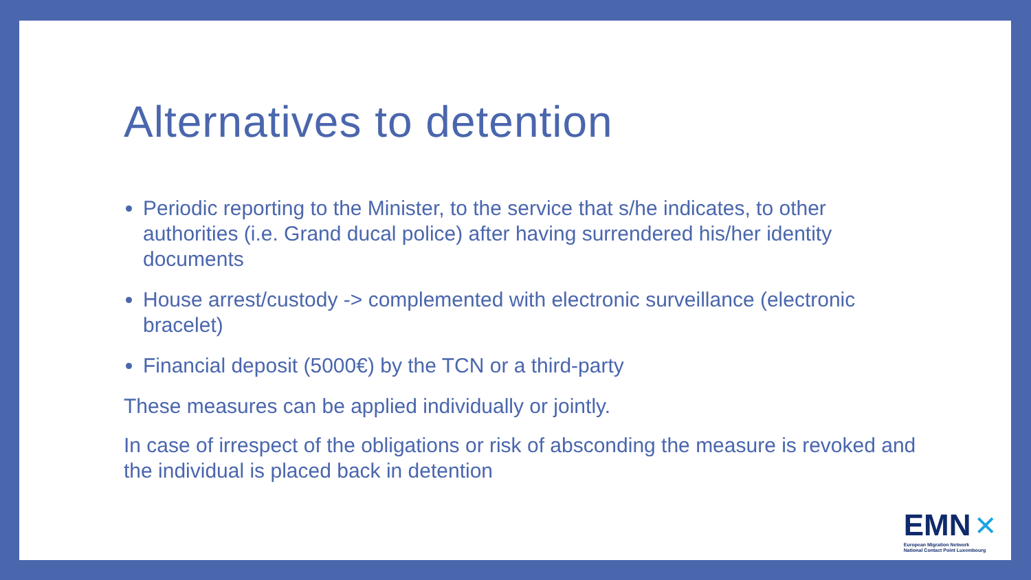Alternatives to detention
Periodic reporting to the Minister, to the service that s/he indicates, to other authorities (i.e. Grand ducal police) after having surrendered his/her identity documents
House arrest/custody -> complemented with electronic surveillance (electronic bracelet)
Financial deposit (5000€) by the TCN or a third-party
These measures can be applied individually or jointly.
In case of irrespect of the obligations or risk of absconding the measure is revoked and the individual is placed back in detention
EMN ✕
European Migration Network
National Contact Point Luxembourg